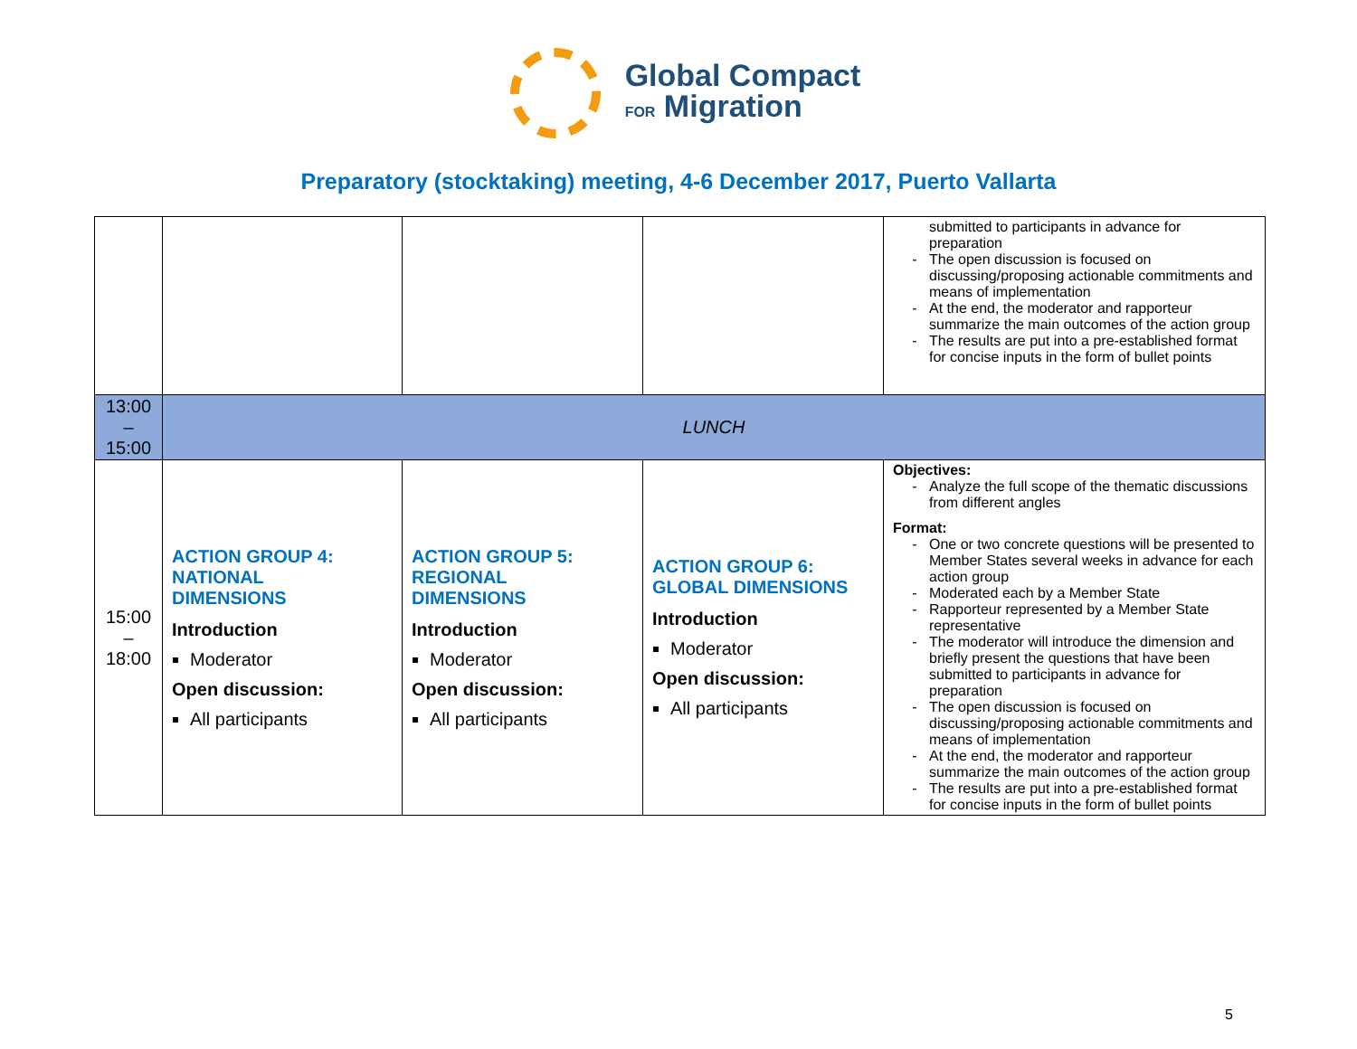Global Compact
FOR Migration
Preparatory (stocktaking) meeting, 4-6 December 2017, Puerto Vallarta
| | | | | submitted to participants in advance for preparation The open discussion is focused on discussing/proposing actionable commitments and means of implementation At the end, the moderator and rapporteur summarize the main outcomes of the action group The results are put into a pre-established format for concise inputs in the form of bullet points |
| 13:00 – 15:00 | LUNCH | | | |
| 15:00 – 18:00 | ACTION GROUP 4: NATIONAL DIMENSIONS Introduction Moderator Open discussion: All participants | ACTION GROUP 5: REGIONAL DIMENSIONS Introduction Moderator Open discussion: All participants | ACTION GROUP 6: GLOBAL DIMENSIONS Introduction Moderator Open discussion: All participants | Objectives: Analyze the full scope of the thematic discussions from different angles Format: One or two concrete questions will be presented to Member States several weeks in advance for each action group Moderated each by a Member State Rapporteur represented by a Member State representative The moderator will introduce the dimension and briefly present the questions that have been submitted to participants in advance for preparation The open discussion is focused on discussing/proposing actionable commitments and means of implementation At the end, the moderator and rapporteur summarize the main outcomes of the action group The results are put into a pre-established format for concise inputs in the form of bullet points |
5